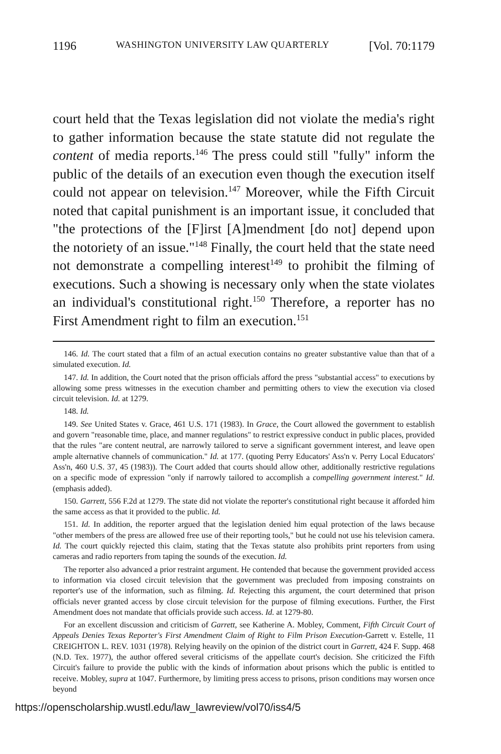1196 WASHINGTON UNIVERSITY LAW QUARTERLY [Vol. 70:1179
court held that the Texas legislation did not violate the media's right to gather information because the state statute did not regulate the content of media reports.<sup>146</sup> The press could still "fully" inform the public of the details of an execution even though the execution itself could not appear on television.<sup>147</sup> Moreover, while the Fifth Circuit noted that capital punishment is an important issue, it concluded that "the protections of the [F]irst [A]mendment [do not] depend upon the notoriety of an issue."<sup>148</sup> Finally, the court held that the state need not demonstrate a compelling interest<sup>149</sup> to prohibit the filming of executions. Such a showing is necessary only when the state violates an individual's constitutional right.<sup>150</sup> Therefore, a reporter has no First Amendment right to film an execution.<sup>151</sup>
146. Id. The court stated that a film of an actual execution contains no greater substantive value than that of a simulated execution. Id.
147. Id. In addition, the Court noted that the prison officials afford the press "substantial access" to executions by allowing some press witnesses in the execution chamber and permitting others to view the execution via closed circuit television. Id. at 1279.
148. Id.
149. See United States v. Grace, 461 U.S. 171 (1983). In Grace, the Court allowed the government to establish and govern "reasonable time, place, and manner regulations" to restrict expressive conduct in public places, provided that the rules "are content neutral, are narrowly tailored to serve a significant government interest, and leave open ample alternative channels of communication." Id. at 177. (quoting Perry Educators' Ass'n v. Perry Local Educators' Ass'n, 460 U.S. 37, 45 (1983)). The Court added that courts should allow other, additionally restrictive regulations on a specific mode of expression "only if narrowly tailored to accomplish a compelling government interest." Id. (emphasis added).
150. Garrett, 556 F.2d at 1279. The state did not violate the reporter's constitutional right because it afforded him the same access as that it provided to the public. Id.
151. Id. In addition, the reporter argued that the legislation denied him equal protection of the laws because "other members of the press are allowed free use of their reporting tools," but he could not use his television camera. Id. The court quickly rejected this claim, stating that the Texas statute also prohibits print reporters from using cameras and radio reporters from taping the sounds of the execution. Id.
The reporter also advanced a prior restraint argument. He contended that because the government provided access to information via closed circuit television that the government was precluded from imposing constraints on reporter's use of the information, such as filming. Id. Rejecting this argument, the court determined that prison officials never granted access by close circuit television for the purpose of filming executions. Further, the First Amendment does not mandate that officials provide such access. Id. at 1279-80.
For an excellent discussion and criticism of Garrett, see Katherine A. Mobley, Comment, Fifth Circuit Court of Appeals Denies Texas Reporter's First Amendment Claim of Right to Film Prison Execution-Garrett v. Estelle, 11 CREIGHTON L. REV. 1031 (1978). Relying heavily on the opinion of the district court in Garrett, 424 F. Supp. 468 (N.D. Tex. 1977), the author offered several criticisms of the appellate court's decision. She criticized the Fifth Circuit's failure to provide the public with the kinds of information about prisons which the public is entitled to receive. Mobley, supra at 1047. Furthermore, by limiting press access to prisons, prison conditions may worsen once beyond
https://openscholarship.wustl.edu/law_lawreview/vol70/iss4/5